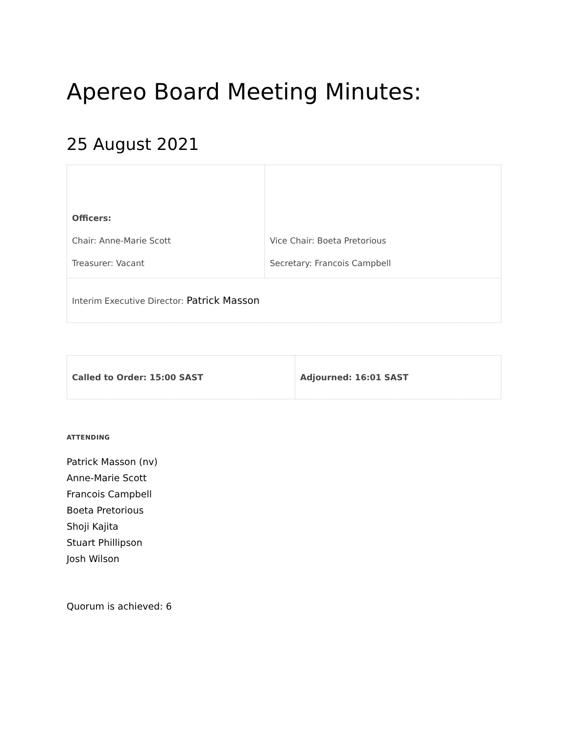Apereo Board Meeting Minutes:
25 August 2021
| Officers: Chair: Anne-Marie Scott Treasurer: Vacant | Vice Chair: Boeta Pretorious Secretary: Francois Campbell |
| Interim Executive Director: Patrick Masson | |
| Called to Order: 15:00 SAST | Adjourned: 16:01 SAST |
ATTENDING
Patrick Masson (nv)
Anne-Marie Scott
Francois Campbell
Boeta Pretorious
Shoji Kajita
Stuart Phillipson
Josh Wilson
Quorum is achieved: 6